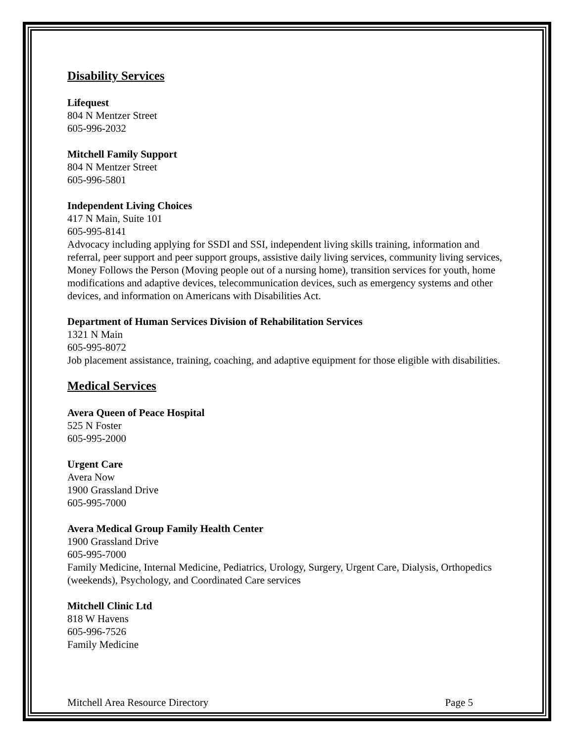Disability Services
Lifequest
804 N Mentzer Street
605-996-2032
Mitchell Family Support
804 N Mentzer Street
605-996-5801
Independent Living Choices
417 N Main, Suite 101
605-995-8141
Advocacy including applying for SSDI and SSI, independent living skills training, information and referral, peer support and peer support groups, assistive daily living services, community living services, Money Follows the Person (Moving people out of a nursing home), transition services for youth, home modifications and adaptive devices, telecommunication devices, such as emergency systems and other devices, and information on Americans with Disabilities Act.
Department of Human Services Division of Rehabilitation Services
1321 N Main
605-995-8072
Job placement assistance, training, coaching, and adaptive equipment for those eligible with disabilities.
Medical Services
Avera Queen of Peace Hospital
525 N Foster
605-995-2000
Urgent Care
Avera Now
1900 Grassland Drive
605-995-7000
Avera Medical Group Family Health Center
1900 Grassland Drive
605-995-7000
Family Medicine, Internal Medicine, Pediatrics, Urology, Surgery, Urgent Care, Dialysis, Orthopedics (weekends), Psychology, and Coordinated Care services
Mitchell Clinic Ltd
818 W Havens
605-996-7526
Family Medicine
Mitchell Area Resource Directory Page 5